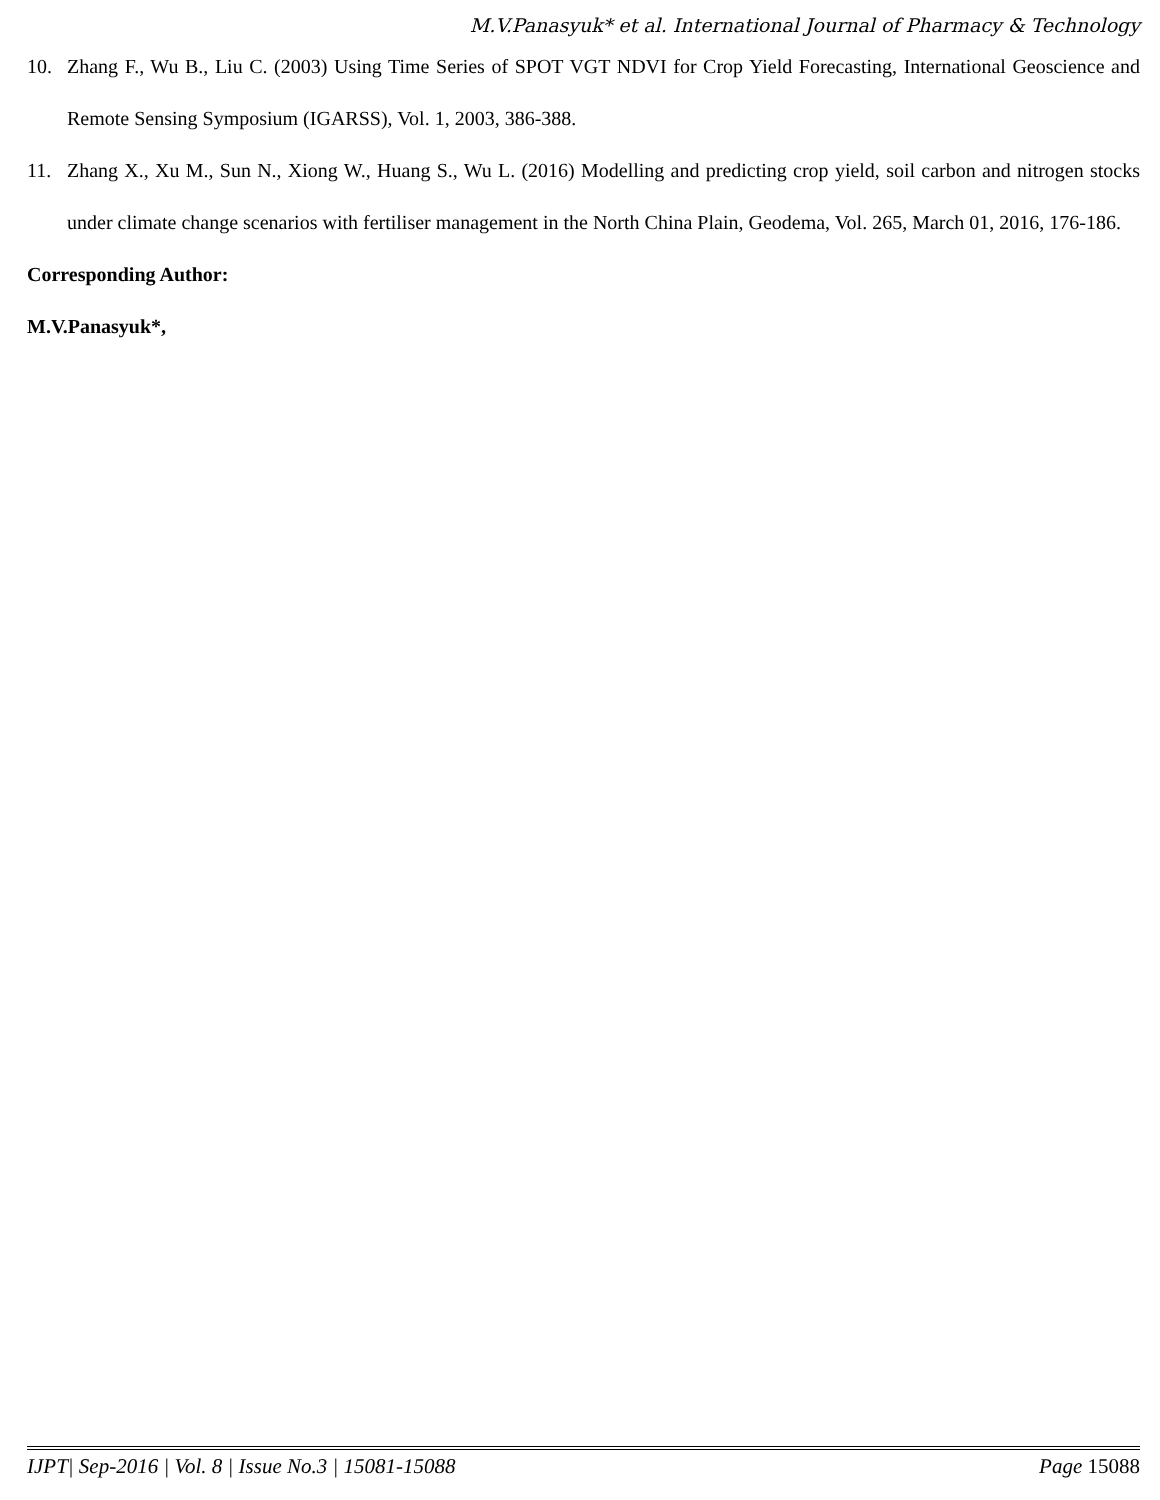M.V.Panasyuk* et al. International Journal of Pharmacy & Technology
10. Zhang F., Wu B., Liu C. (2003) Using Time Series of SPOT VGT NDVI for Crop Yield Forecasting, International Geoscience and Remote Sensing Symposium (IGARSS), Vol. 1, 2003, 386-388.
11. Zhang X., Xu M., Sun N., Xiong W., Huang S., Wu L. (2016) Modelling and predicting crop yield, soil carbon and nitrogen stocks under climate change scenarios with fertiliser management in the North China Plain, Geodema, Vol. 265, March 01, 2016, 176-186.
Corresponding Author:
M.V.Panasyuk*,
IJPT| Sep-2016 | Vol. 8 | Issue No.3 | 15081-15088 Page 15088